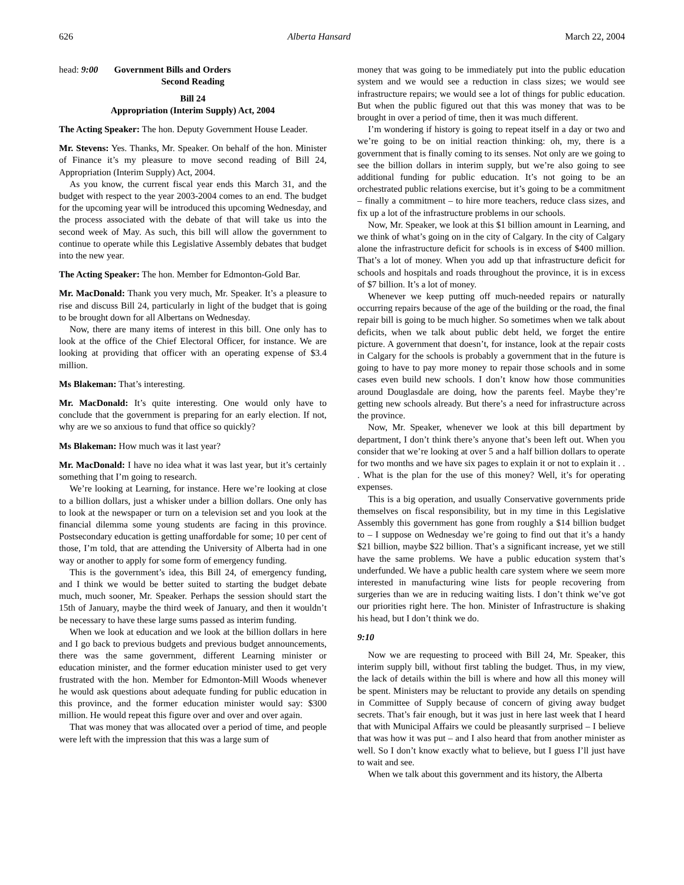626 Alberta Hansard March 22, 2004
head: 9:00 Government Bills and Orders
Second Reading
Bill 24
Appropriation (Interim Supply) Act, 2004
The Acting Speaker: The hon. Deputy Government House Leader.
Mr. Stevens: Yes. Thanks, Mr. Speaker. On behalf of the hon. Minister of Finance it’s my pleasure to move second reading of Bill 24, Appropriation (Interim Supply) Act, 2004.
As you know, the current fiscal year ends this March 31, and the budget with respect to the year 2003-2004 comes to an end. The budget for the upcoming year will be introduced this upcoming Wednesday, and the process associated with the debate of that will take us into the second week of May. As such, this bill will allow the government to continue to operate while this Legislative Assembly debates that budget into the new year.
The Acting Speaker: The hon. Member for Edmonton-Gold Bar.
Mr. MacDonald: Thank you very much, Mr. Speaker. It’s a pleasure to rise and discuss Bill 24, particularly in light of the budget that is going to be brought down for all Albertans on Wednesday.
Now, there are many items of interest in this bill. One only has to look at the office of the Chief Electoral Officer, for instance. We are looking at providing that officer with an operating expense of $3.4 million.
Ms Blakeman: That’s interesting.
Mr. MacDonald: It’s quite interesting. One would only have to conclude that the government is preparing for an early election. If not, why are we so anxious to fund that office so quickly?
Ms Blakeman: How much was it last year?
Mr. MacDonald: I have no idea what it was last year, but it’s certainly something that I’m going to research.
We’re looking at Learning, for instance. Here we’re looking at close to a billion dollars, just a whisker under a billion dollars. One only has to look at the newspaper or turn on a television set and you look at the financial dilemma some young students are facing in this province. Postsecondary education is getting unaffordable for some; 10 per cent of those, I’m told, that are attending the University of Alberta had in one way or another to apply for some form of emergency funding.
This is the government’s idea, this Bill 24, of emergency funding, and I think we would be better suited to starting the budget debate much, much sooner, Mr. Speaker. Perhaps the session should start the 15th of January, maybe the third week of January, and then it wouldn’t be necessary to have these large sums passed as interim funding.
When we look at education and we look at the billion dollars in here and I go back to previous budgets and previous budget announcements, there was the same government, different Learning minister or education minister, and the former education minister used to get very frustrated with the hon. Member for Edmonton-Mill Woods whenever he would ask questions about adequate funding for public education in this province, and the former education minister would say: $300 million. He would repeat this figure over and over and over again.
That was money that was allocated over a period of time, and people were left with the impression that this was a large sum of
money that was going to be immediately put into the public education system and we would see a reduction in class sizes; we would see infrastructure repairs; we would see a lot of things for public education. But when the public figured out that this was money that was to be brought in over a period of time, then it was much different.
I’m wondering if history is going to repeat itself in a day or two and we’re going to be on initial reaction thinking: oh, my, there is a government that is finally coming to its senses. Not only are we going to see the billion dollars in interim supply, but we’re also going to see additional funding for public education. It’s not going to be an orchestrated public relations exercise, but it’s going to be a commitment – finally a commitment – to hire more teachers, reduce class sizes, and fix up a lot of the infrastructure problems in our schools.
Now, Mr. Speaker, we look at this $1 billion amount in Learning, and we think of what’s going on in the city of Calgary. In the city of Calgary alone the infrastructure deficit for schools is in excess of $400 million. That’s a lot of money. When you add up that infrastructure deficit for schools and hospitals and roads throughout the province, it is in excess of $7 billion. It’s a lot of money.
Whenever we keep putting off much-needed repairs or naturally occurring repairs because of the age of the building or the road, the final repair bill is going to be much higher. So sometimes when we talk about deficits, when we talk about public debt held, we forget the entire picture. A government that doesn’t, for instance, look at the repair costs in Calgary for the schools is probably a government that in the future is going to have to pay more money to repair those schools and in some cases even build new schools. I don’t know how those communities around Douglasdale are doing, how the parents feel. Maybe they’re getting new schools already. But there’s a need for infrastructure across the province.
Now, Mr. Speaker, whenever we look at this bill department by department, I don’t think there’s anyone that’s been left out. When you consider that we’re looking at over 5 and a half billion dollars to operate for two months and we have six pages to explain it or not to explain it . . . What is the plan for the use of this money? Well, it’s for operating expenses.
This is a big operation, and usually Conservative governments pride themselves on fiscal responsibility, but in my time in this Legislative Assembly this government has gone from roughly a $14 billion budget to – I suppose on Wednesday we’re going to find out that it’s a handy $21 billion, maybe $22 billion. That’s a significant increase, yet we still have the same problems. We have a public education system that’s underfunded. We have a public health care system where we seem more interested in manufacturing wine lists for people recovering from surgeries than we are in reducing waiting lists. I don’t think we’ve got our priorities right here. The hon. Minister of Infrastructure is shaking his head, but I don’t think we do.
9:10
Now we are requesting to proceed with Bill 24, Mr. Speaker, this interim supply bill, without first tabling the budget. Thus, in my view, the lack of details within the bill is where and how all this money will be spent. Ministers may be reluctant to provide any details on spending in Committee of Supply because of concern of giving away budget secrets. That’s fair enough, but it was just in here last week that I heard that with Municipal Affairs we could be pleasantly surprised – I believe that was how it was put – and I also heard that from another minister as well. So I don’t know exactly what to believe, but I guess I’ll just have to wait and see.
When we talk about this government and its history, the Alberta